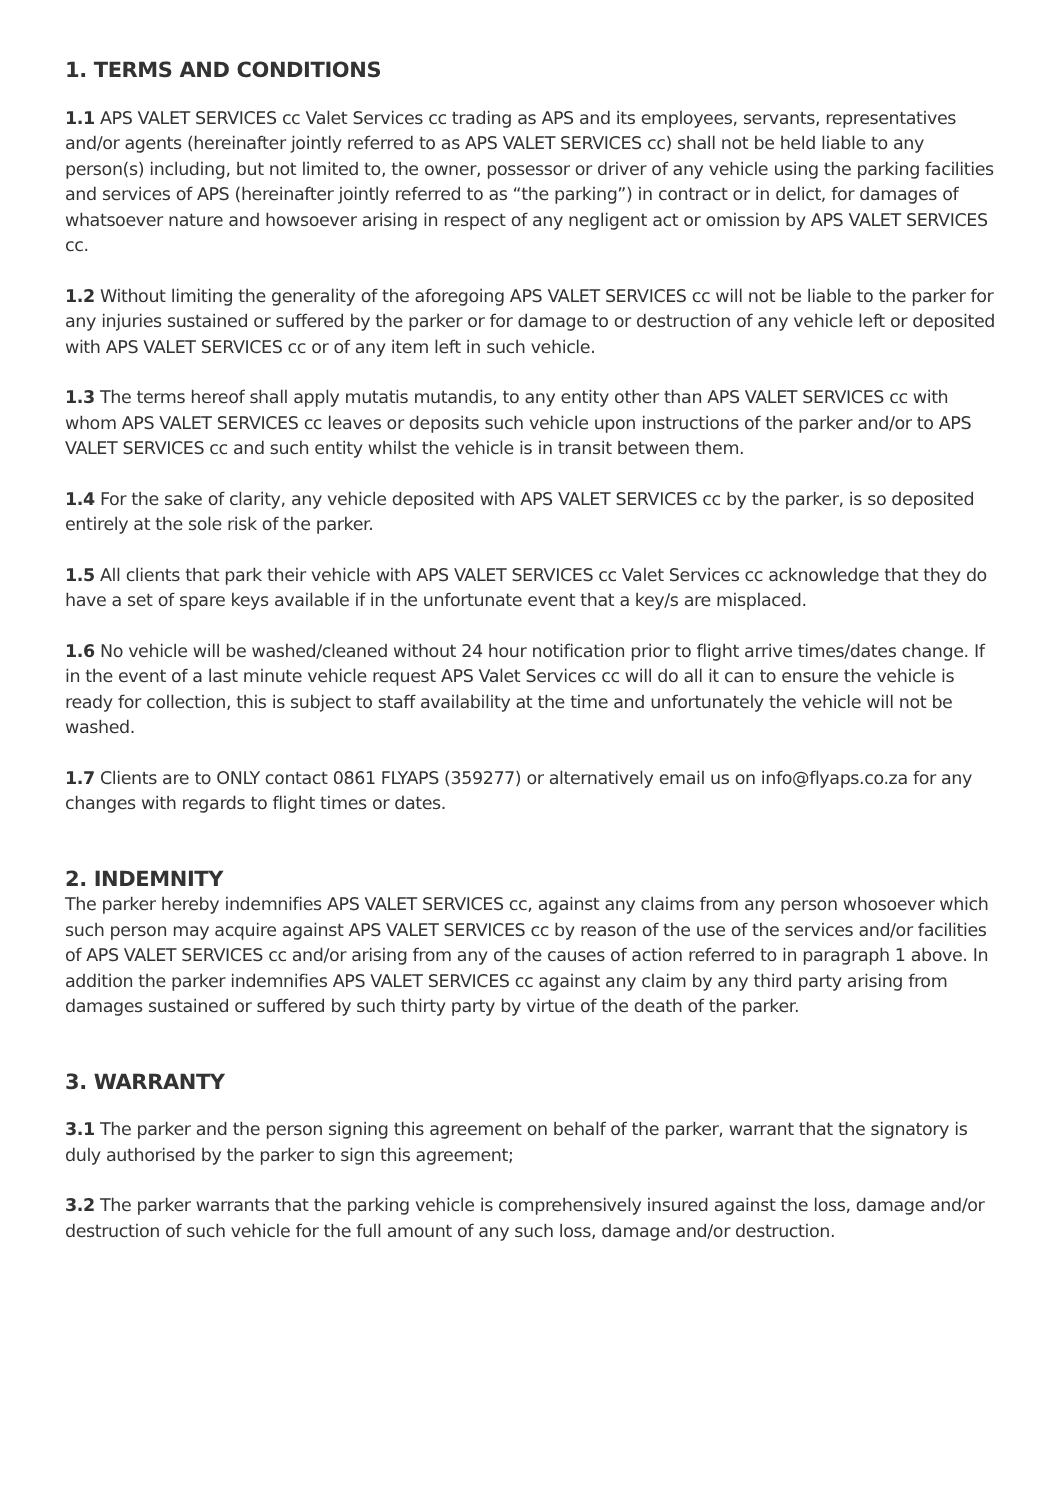1. TERMS AND CONDITIONS
1.1 APS VALET SERVICES cc Valet Services cc trading as APS and its employees, servants, representatives and/or agents (hereinafter jointly referred to as APS VALET SERVICES cc) shall not be held liable to any person(s) including, but not limited to, the owner, possessor or driver of any vehicle using the parking facilities and services of APS (hereinafter jointly referred to as “the parking”) in contract or in delict, for damages of whatsoever nature and howsoever arising in respect of any negligent act or omission by APS VALET SERVICES cc.
1.2 Without limiting the generality of the aforegoing APS VALET SERVICES cc will not be liable to the parker for any injuries sustained or suffered by the parker or for damage to or destruction of any vehicle left or deposited with APS VALET SERVICES cc or of any item left in such vehicle.
1.3 The terms hereof shall apply mutatis mutandis, to any entity other than APS VALET SERVICES cc with whom APS VALET SERVICES cc leaves or deposits such vehicle upon instructions of the parker and/or to APS VALET SERVICES cc and such entity whilst the vehicle is in transit between them.
1.4 For the sake of clarity, any vehicle deposited with APS VALET SERVICES cc by the parker, is so deposited entirely at the sole risk of the parker.
1.5 All clients that park their vehicle with APS VALET SERVICES cc Valet Services cc acknowledge that they do have a set of spare keys available if in the unfortunate event that a key/s are misplaced.
1.6 No vehicle will be washed/cleaned without 24 hour notification prior to flight arrive times/dates change. If in the event of a last minute vehicle request APS Valet Services cc will do all it can to ensure the vehicle is ready for collection, this is subject to staff availability at the time and unfortunately the vehicle will not be washed.
1.7 Clients are to ONLY contact 0861 FLYAPS (359277) or alternatively email us on info@flyaps.co.za for any changes with regards to flight times or dates.
2. INDEMNITY
The parker hereby indemnifies APS VALET SERVICES cc, against any claims from any person whosoever which such person may acquire against APS VALET SERVICES cc by reason of the use of the services and/or facilities of APS VALET SERVICES cc and/or arising from any of the causes of action referred to in paragraph 1 above. In addition the parker indemnifies APS VALET SERVICES cc against any claim by any third party arising from damages sustained or suffered by such thirty party by virtue of the death of the parker.
3. WARRANTY
3.1 The parker and the person signing this agreement on behalf of the parker, warrant that the signatory is duly authorised by the parker to sign this agreement;
3.2 The parker warrants that the parking vehicle is comprehensively insured against the loss, damage and/or destruction of such vehicle for the full amount of any such loss, damage and/or destruction.